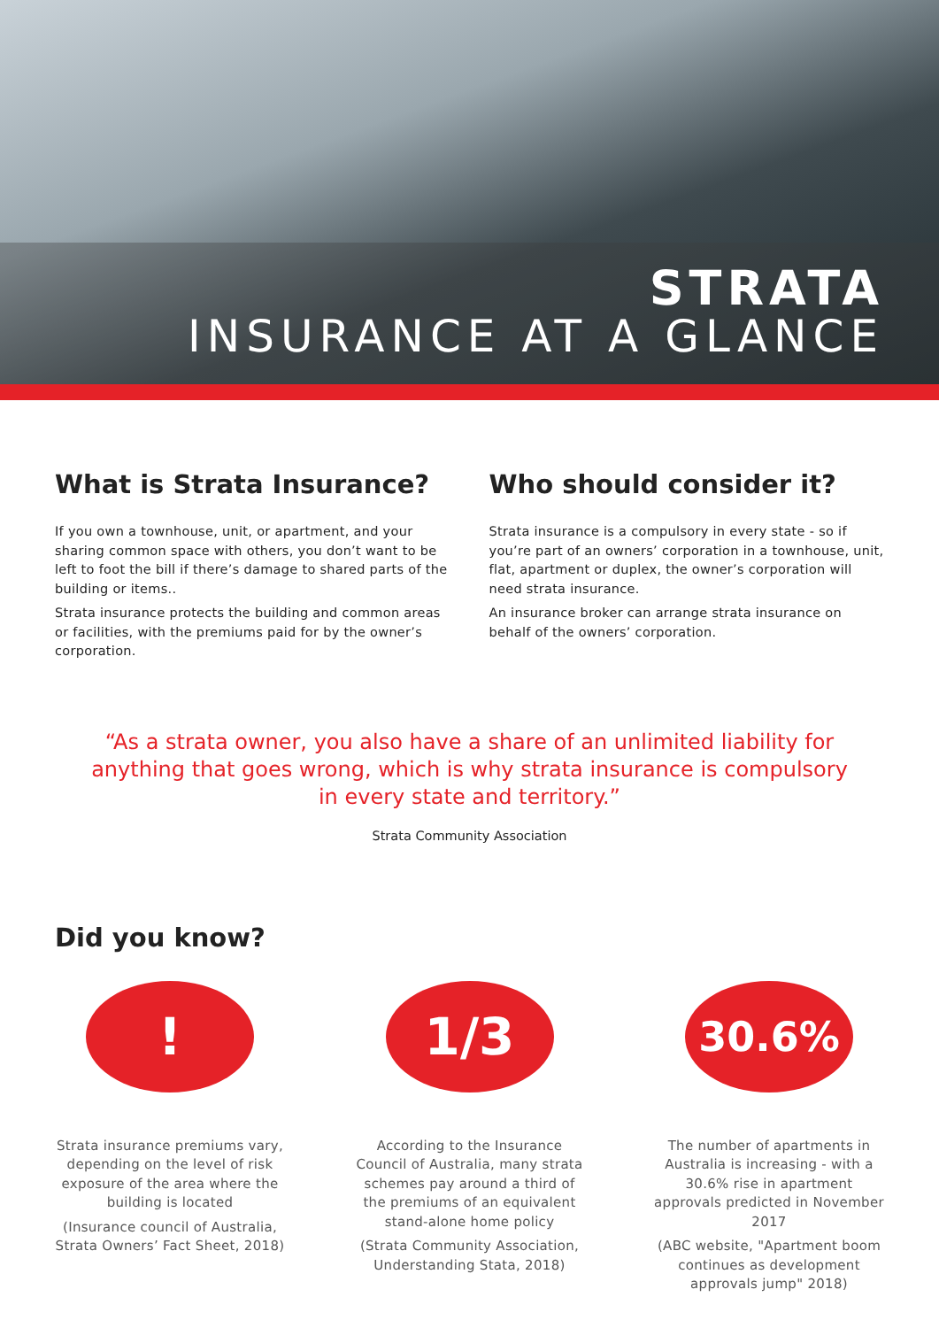STRATA
INSURANCE AT A GLANCE
What is Strata Insurance?
If you own a townhouse, unit, or apartment, and your sharing common space with others, you don’t want to be left to foot the bill if there’s damage to shared parts of the building or items..
Strata insurance protects the building and common areas or facilities, with the premiums paid for by the owner’s corporation.
Who should consider it?
Strata insurance is a compulsory in every state - so if you’re part of an owners’ corporation in a townhouse, unit, flat, apartment or duplex, the owner’s corporation will need strata insurance.
An insurance broker can arrange strata insurance on behalf of the owners’ corporation.
“As a strata owner, you also have a share of an unlimited liability for anything that goes wrong, which is why strata insurance is compulsory in every state and territory.”
Strata Community Association
Did you know?
!
Strata insurance premiums vary, depending on the level of risk exposure of the area where the building is located
(Insurance council of Australia, Strata Owners’ Fact Sheet, 2018)
1/3
According to the Insurance Council of Australia, many strata schemes pay around a third of the premiums of an equivalent stand-alone home policy
(Strata Community Association, Understanding Stata, 2018)
30.6%
The number of apartments in Australia is increasing - with a 30.6% rise in apartment approvals predicted in November 2017
(ABC website, "Apartment boom continues as development approvals jump" 2018)